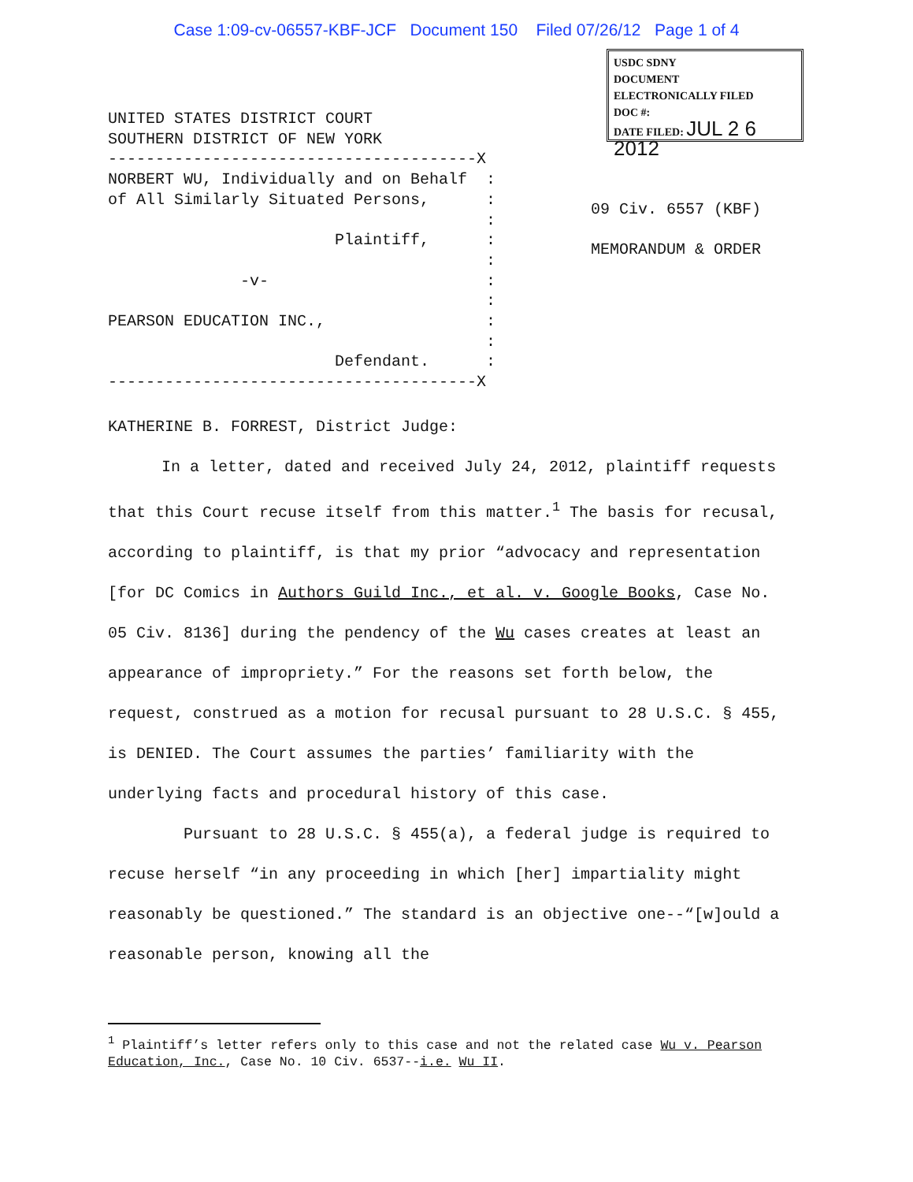Case 1:09-cv-06557-KBF-JCF Document 150 Filed 07/26/12 Page 1 of 4
USDC SDNY
DOCUMENT
ELECTRONICALLY FILED
DOC #:
DATE FILED: JUL 2 6 2012
UNITED STATES DISTRICT COURT SOUTHERN DISTRICT OF NEW YORK ---------------------------------------X NORBERT WU, Individually and on Behalf : of All Similarly Situated Persons, : : Plaintiff, : : -v- : : PEARSON EDUCATION INC., : : Defendant. : ---------------------------------------X
09 Civ. 6557 (KBF) MEMORANDUM & ORDER
KATHERINE B. FORREST, District Judge:
In a letter, dated and received July 24, 2012, plaintiff requests that this Court recuse itself from this matter.<sup>1</sup> The basis for recusal, according to plaintiff, is that my prior “advocacy and representation [for DC Comics in Authors Guild Inc., et al. v. Google Books, Case No. 05 Civ. 8136] during the pendency of the Wu cases creates at least an appearance of impropriety.” For the reasons set forth below, the request, construed as a motion for recusal pursuant to 28 U.S.C. § 455, is DENIED. The Court assumes the parties’ familiarity with the underlying facts and procedural history of this case.
Pursuant to 28 U.S.C. § 455(a), a federal judge is required to recuse herself “in any proceeding in which [her] impartiality might reasonably be questioned.” The standard is an objective one--“[w]ould a reasonable person, knowing all the
<sup>1</sup> Plaintiff’s letter refers only to this case and not the related case Wu v. Pearson Education, Inc., Case No. 10 Civ. 6537--i.e. Wu II.